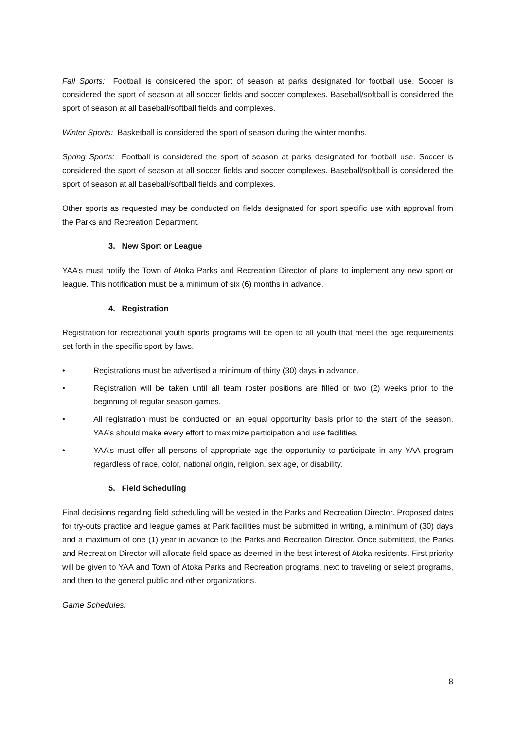Fall Sports: Football is considered the sport of season at parks designated for football use. Soccer is considered the sport of season at all soccer fields and soccer complexes. Baseball/softball is considered the sport of season at all baseball/softball fields and complexes.
Winter Sports: Basketball is considered the sport of season during the winter months.
Spring Sports: Football is considered the sport of season at parks designated for football use. Soccer is considered the sport of season at all soccer fields and soccer complexes. Baseball/softball is considered the sport of season at all baseball/softball fields and complexes.
Other sports as requested may be conducted on fields designated for sport specific use with approval from the Parks and Recreation Department.
3. New Sport or League
YAA’s must notify the Town of Atoka Parks and Recreation Director of plans to implement any new sport or league. This notification must be a minimum of six (6) months in advance.
4. Registration
Registration for recreational youth sports programs will be open to all youth that meet the age requirements set forth in the specific sport by-laws.
• Registrations must be advertised a minimum of thirty (30) days in advance.
• Registration will be taken until all team roster positions are filled or two (2) weeks prior to the beginning of regular season games.
• All registration must be conducted on an equal opportunity basis prior to the start of the season. YAA’s should make every effort to maximize participation and use facilities.
• YAA’s must offer all persons of appropriate age the opportunity to participate in any YAA program regardless of race, color, national origin, religion, sex age, or disability.
5. Field Scheduling
Final decisions regarding field scheduling will be vested in the Parks and Recreation Director. Proposed dates for try-outs practice and league games at Park facilities must be submitted in writing, a minimum of (30) days and a maximum of one (1) year in advance to the Parks and Recreation Director. Once submitted, the Parks and Recreation Director will allocate field space as deemed in the best interest of Atoka residents. First priority will be given to YAA and Town of Atoka Parks and Recreation programs, next to traveling or select programs, and then to the general public and other organizations.
Game Schedules:
8